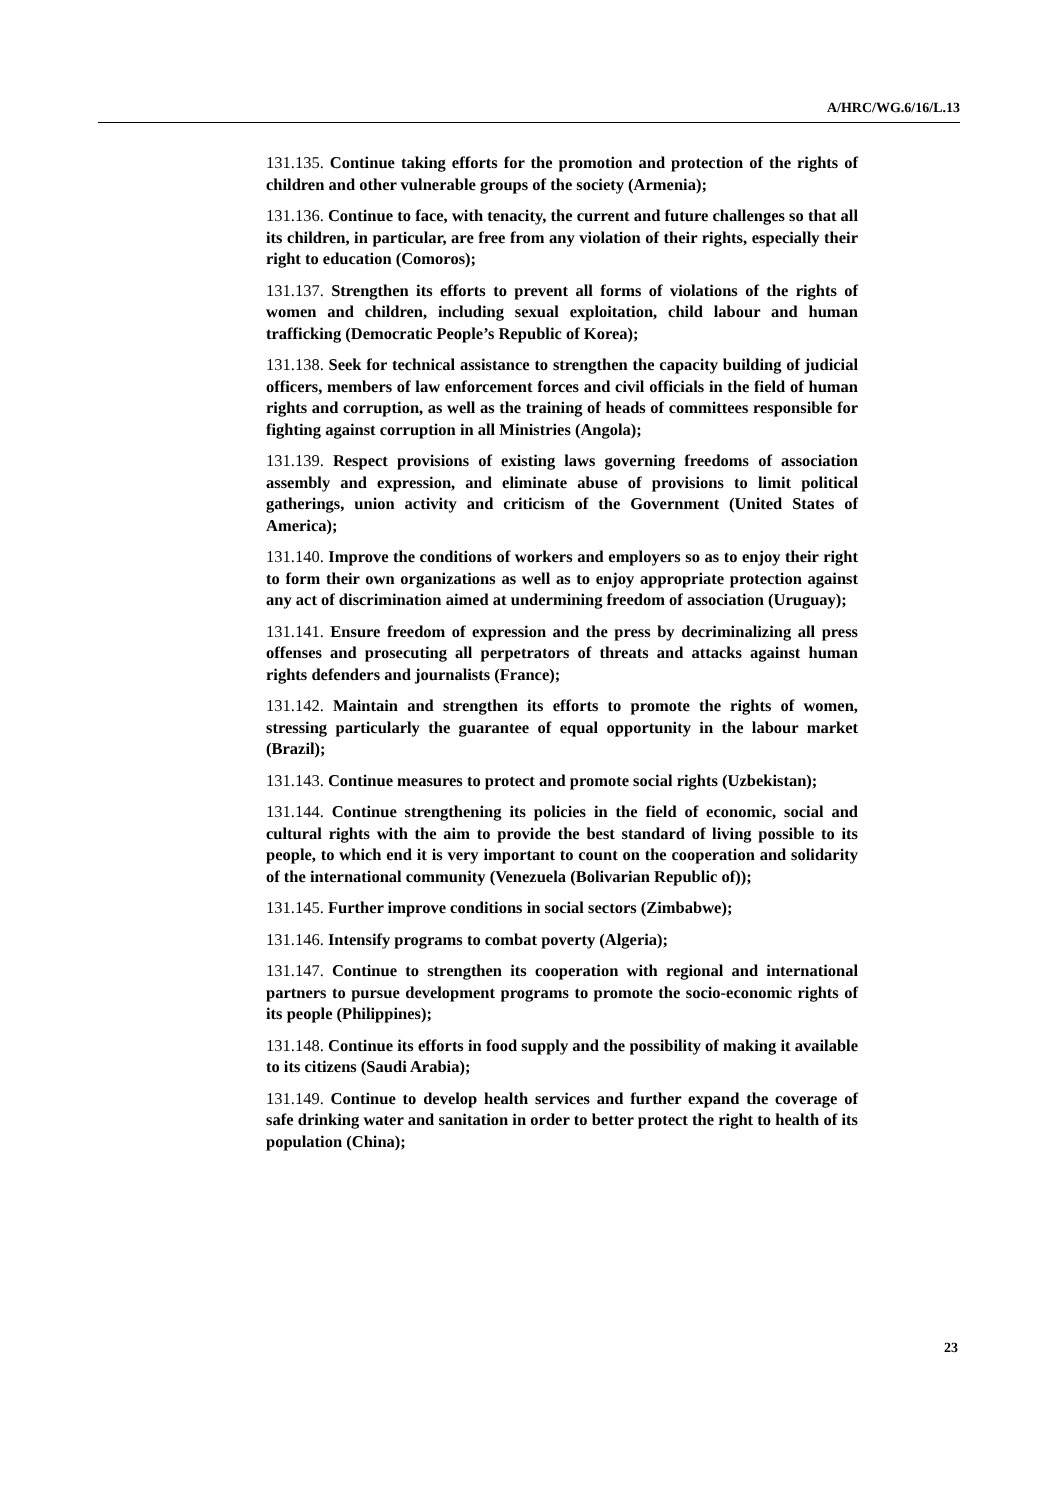A/HRC/WG.6/16/L.13
131.135. Continue taking efforts for the promotion and protection of the rights of children and other vulnerable groups of the society (Armenia);
131.136. Continue to face, with tenacity, the current and future challenges so that all its children, in particular, are free from any violation of their rights, especially their right to education (Comoros);
131.137. Strengthen its efforts to prevent all forms of violations of the rights of women and children, including sexual exploitation, child labour and human trafficking (Democratic People’s Republic of Korea);
131.138. Seek for technical assistance to strengthen the capacity building of judicial officers, members of law enforcement forces and civil officials in the field of human rights and corruption, as well as the training of heads of committees responsible for fighting against corruption in all Ministries (Angola);
131.139. Respect provisions of existing laws governing freedoms of association assembly and expression, and eliminate abuse of provisions to limit political gatherings, union activity and criticism of the Government (United States of America);
131.140. Improve the conditions of workers and employers so as to enjoy their right to form their own organizations as well as to enjoy appropriate protection against any act of discrimination aimed at undermining freedom of association (Uruguay);
131.141. Ensure freedom of expression and the press by decriminalizing all press offenses and prosecuting all perpetrators of threats and attacks against human rights defenders and journalists (France);
131.142. Maintain and strengthen its efforts to promote the rights of women, stressing particularly the guarantee of equal opportunity in the labour market (Brazil);
131.143. Continue measures to protect and promote social rights (Uzbekistan);
131.144. Continue strengthening its policies in the field of economic, social and cultural rights with the aim to provide the best standard of living possible to its people, to which end it is very important to count on the cooperation and solidarity of the international community (Venezuela (Bolivarian Republic of));
131.145. Further improve conditions in social sectors (Zimbabwe);
131.146. Intensify programs to combat poverty (Algeria);
131.147. Continue to strengthen its cooperation with regional and international partners to pursue development programs to promote the socio-economic rights of its people (Philippines);
131.148. Continue its efforts in food supply and the possibility of making it available to its citizens (Saudi Arabia);
131.149. Continue to develop health services and further expand the coverage of safe drinking water and sanitation in order to better protect the right to health of its population (China);
23